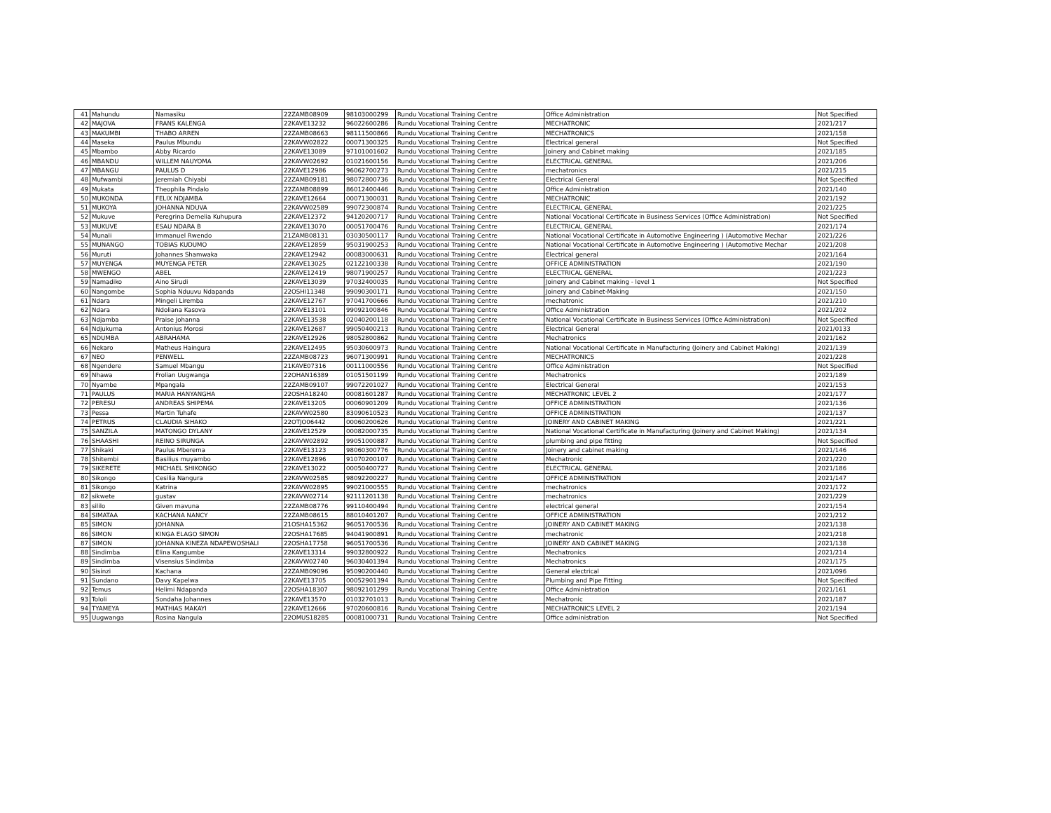| 41 | Mahundu | Namasiku | 22ZAMB08909 | 98103000299 | Rundu Vocational Training Centre | Office Administration | Not Specified |
| 42 | MAJOVA | FRANS KALENGA | 22KAVE13232 | 96022600286 | Rundu Vocational Training Centre | MECHATRONIC | 2021/217 |
| 43 | MAKUMBI | THABO ARREN | 22ZAMB08663 | 98111500866 | Rundu Vocational Training Centre | MECHATRONICS | 2021/158 |
| 44 | Maseka | Paulus Mbundu | 22KAVW02822 | 00071300325 | Rundu Vocational Training Centre | Electrical general | Not Specified |
| 45 | Mbambo | Abby Ricardo | 22KAVE13089 | 97101001602 | Rundu Vocational Training Centre | Joinery and Cabinet making | 2021/185 |
| 46 | MBANDU | WILLEM NAUYOMA | 22KAVW02692 | 01021600156 | Rundu Vocational Training Centre | ELECTRICAL GENERAL | 2021/206 |
| 47 | MBANGU | PAULUS D | 22KAVE12986 | 96062700273 | Rundu Vocational Training Centre | mechatronics | 2021/215 |
| 48 | Mufwambi | Jeremiah Chiyabi | 22ZAMB09181 | 98072800736 | Rundu Vocational Training Centre | Electrical General | Not Specified |
| 49 | Mukata | Theophila Pindalo | 22ZAMB08899 | 86012400446 | Rundu Vocational Training Centre | Office Administration | 2021/140 |
| 50 | MUKONDA | FELIX NDJAMBA | 22KAVE12664 | 00071300031 | Rundu Vocational Training Centre | MECHATRONIC | 2021/192 |
| 51 | MUKOYA | JOHANNA NDUVA | 22KAVW02589 | 99072300874 | Rundu Vocational Training Centre | ELECTRICAL GENERAL | 2021/225 |
| 52 | Mukuve | Peregrina Demelia Kuhupura | 22KAVE12372 | 94120200717 | Rundu Vocational Training Centre | National Vocational Certificate in Business Services (Office Administration) | Not Specified |
| 53 | MUKUVE | ESAU NDARA B | 22KAVE13070 | 00051700476 | Rundu Vocational Training Centre | ELECTRICAL GENERAL | 2021/174 |
| 54 | Munali | Immanuel Rwendo | 21ZAMB08131 | 03030500117 | Rundu Vocational Training Centre | National Vocational Certificate in Automotive Engineering ) (Automotive Mechar | 2021/226 |
| 55 | MUNANGO | TOBIAS KUDUMO | 22KAVE12859 | 95031900253 | Rundu Vocational Training Centre | National Vocational Certificate in Automotive Engineering ) (Automotive Mechar | 2021/208 |
| 56 | Muruti | Johannes Shamwaka | 22KAVE12942 | 00083000631 | Rundu Vocational Training Centre | Electrical general | 2021/164 |
| 57 | MUYENGA | MUYENGA PETER | 22KAVE13025 | 02122100338 | Rundu Vocational Training Centre | OFFICE ADMINISTRATION | 2021/190 |
| 58 | MWENGO | ABEL | 22KAVE12419 | 98071900257 | Rundu Vocational Training Centre | ELECTRICAL GENERAL | 2021/223 |
| 59 | Namadiko | Aino Sirudi | 22KAVE13039 | 97032400035 | Rundu Vocational Training Centre | Joinery and Cabinet making - level 1 | Not Specified |
| 60 | Nangombe | Sophia Nduuvu Ndapanda | 22OSHI11348 | 99090300171 | Rundu Vocational Training Centre | Joinery and Cabinet-Making | 2021/150 |
| 61 | Ndara | Mingeli Liremba | 22KAVE12767 | 97041700666 | Rundu Vocational Training Centre | mechatronic | 2021/210 |
| 62 | Ndara | Ndoliana Kasova | 22KAVE13101 | 99092100846 | Rundu Vocational Training Centre | Office Administration | 2021/202 |
| 63 | Ndjamba | Praise Johanna | 22KAVE13538 | 02040200118 | Rundu Vocational Training Centre | National Vocational Certificate in Business Services (Office Administration) | Not Specified |
| 64 | Ndjukuma | Antonius Morosi | 22KAVE12687 | 99050400213 | Rundu Vocational Training Centre | Electrical General | 2021/0133 |
| 65 | NDUMBA | ABRAHAMA | 22KAVE12926 | 98052800862 | Rundu Vocational Training Centre | Mechatronics | 2021/162 |
| 66 | Nekaro | Matheus Haingura | 22KAVE12495 | 95030600973 | Rundu Vocational Training Centre | National Vocational Certificate in Manufacturing (Joinery and Cabinet Making) | 2021/139 |
| 67 | NEO | PENWELL | 22ZAMB08723 | 96071300991 | Rundu Vocational Training Centre | MECHATRONICS | 2021/228 |
| 68 | Ngendere | Samuel Mbangu | 21KAVE07316 | 00111000556 | Rundu Vocational Training Centre | Office Administration | Not Specified |
| 69 | Nhawa | Frolian Uugwanga | 22OHAN16389 | 01051501199 | Rundu Vocational Training Centre | Mechatronics | 2021/189 |
| 70 | Nyambe | Mpangala | 22ZAMB09107 | 99072201027 | Rundu Vocational Training Centre | Electrical General | 2021/153 |
| 71 | PAULUS | MARIA HANYANGHA | 22OSHA18240 | 00081601287 | Rundu Vocational Training Centre | MECHATRONIC LEVEL 2 | 2021/177 |
| 72 | PERESU | ANDREAS SHIPEMA | 22KAVE13205 | 00060901209 | Rundu Vocational Training Centre | OFFICE ADMINISTRATION | 2021/136 |
| 73 | Pessa | Martin Tuhafe | 22KAVW02580 | 83090610523 | Rundu Vocational Training Centre | OFFICE ADMINISTRATION | 2021/137 |
| 74 | PETRUS | CLAUDIA SIHAKO | 22OTJO06442 | 00060200626 | Rundu Vocational Training Centre | JOINERY AND CABINET MAKING | 2021/221 |
| 75 | SANZILA | MATONGO DYLANY | 22KAVE12529 | 00082000735 | Rundu Vocational Training Centre | National Vocational Certificate in Manufacturing (Joinery and Cabinet Making) | 2021/134 |
| 76 | SHAASHI | REINO SIRUNGA | 22KAVW02892 | 99051000887 | Rundu Vocational Training Centre | plumbing and pipe fitting | Not Specified |
| 77 | Shikaki | Paulus Mberema | 22KAVE13123 | 98060300776 | Rundu Vocational Training Centre | Joinery and cabinet making | 2021/146 |
| 78 | Shitembi | Basilius muyambo | 22KAVE12896 | 91070200107 | Rundu Vocational Training Centre | Mechatronic | 2021/220 |
| 79 | SIKERETE | MICHAEL SHIKONGO | 22KAVE13022 | 00050400727 | Rundu Vocational Training Centre | ELECTRICAL GENERAL | 2021/186 |
| 80 | Sikongo | Cesilia Nangura | 22KAVW02585 | 98092200227 | Rundu Vocational Training Centre | OFFICE ADMINISTRATION | 2021/147 |
| 81 | Sikongo | Katrina | 22KAVW02895 | 99021000555 | Rundu Vocational Training Centre | mechatronics | 2021/172 |
| 82 | sikwete | gustav | 22KAVW02714 | 92111201138 | Rundu Vocational Training Centre | mechatronics | 2021/229 |
| 83 | sililo | Given mavuna | 22ZAMB08776 | 99110400494 | Rundu Vocational Training Centre | electrical general | 2021/154 |
| 84 | SIMATAA | KACHANA NANCY | 22ZAMB08615 | 88010401207 | Rundu Vocational Training Centre | OFFICE ADMINISTRATION | 2021/212 |
| 85 | SIMON | JOHANNA | 21OSHA15362 | 96051700536 | Rundu Vocational Training Centre | JOINERY AND CABINET MAKING | 2021/138 |
| 86 | SIMON | KINGA ELAGO SIMON | 22OSHA17685 | 94041900891 | Rundu Vocational Training Centre | mechatronic | 2021/218 |
| 87 | SIMON | JOHANNA KINEZA NDAPEWOSHALI | 22OSHA17758 | 96051700536 | Rundu Vocational Training Centre | JOINERY AND CABINET MAKING | 2021/138 |
| 88 | Sindimba | Elina Kangumbe | 22KAVE13314 | 99032800922 | Rundu Vocational Training Centre | Mechatronics | 2021/214 |
| 89 | Sindimba | Visensius Sindimba | 22KAVW02740 | 96030401394 | Rundu Vocational Training Centre | Mechatronics | 2021/175 |
| 90 | Sisinzi | Kachana | 22ZAMB09096 | 95090200440 | Rundu Vocational Training Centre | General electrical | 2021/096 |
| 91 | Sundano | Davy Kapelwa | 22KAVE13705 | 00052901394 | Rundu Vocational Training Centre | Plumbing and Pipe Fitting | Not Specified |
| 92 | Temus | Helimi Ndapanda | 22OSHA18307 | 98092101299 | Rundu Vocational Training Centre | Office Administration | 2021/161 |
| 93 | Tololi | Sondaha Johannes | 22KAVE13570 | 01032701013 | Rundu Vocational Training Centre | Mechatronic | 2021/187 |
| 94 | TYAMEYA | MATHIAS MAKAYI | 22KAVE12666 | 97020600816 | Rundu Vocational Training Centre | MECHATRONICS LEVEL 2 | 2021/194 |
| 95 | Uugwanga | Rosina Nangula | 22OMUS18285 | 00081000731 | Rundu Vocational Training Centre | Office administration | Not Specified |